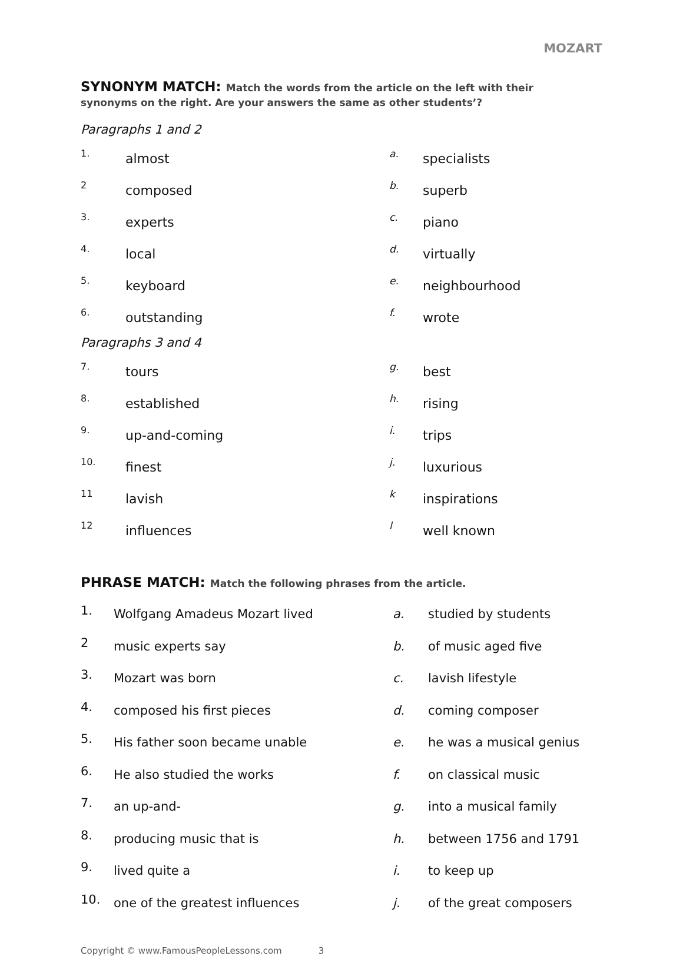MOZART
SYNONYM MATCH: Match the words from the article on the left with their
synonyms on the right. Are your answers the same as other students’?
Paragraphs 1 and 2
| 1. | almost | a. | specialists |
| 2 | composed | b. | superb |
| 3. | experts | c. | piano |
| 4. | local | d. | virtually |
| 5. | keyboard | e. | neighbourhood |
| 6. | outstanding | f. | wrote |
Paragraphs 3 and 4
| 7. | tours | g. | best |
| 8. | established | h. | rising |
| 9. | up-and-coming | i. | trips |
| 10. | finest | j. | luxurious |
| 11 | lavish | k | inspirations |
| 12 | influences | l | well known |
PHRASE MATCH: Match the following phrases from the article.
| 1. | Wolfgang Amadeus Mozart lived | a. | studied by students |
| 2 | music experts say | b. | of music aged five |
| 3. | Mozart was born | c. | lavish lifestyle |
| 4. | composed his first pieces | d. | coming composer |
| 5. | His father soon became unable | e. | he was a musical genius |
| 6. | He also studied the works | f. | on classical music |
| 7. | an up-and- | g. | into a musical family |
| 8. | producing music that is | h. | between 1756 and 1791 |
| 9. | lived quite a | i. | to keep up |
| 10. | one of the greatest influences | j. | of the great composers |
Copyright © www.FamousPeopleLessons.com 3